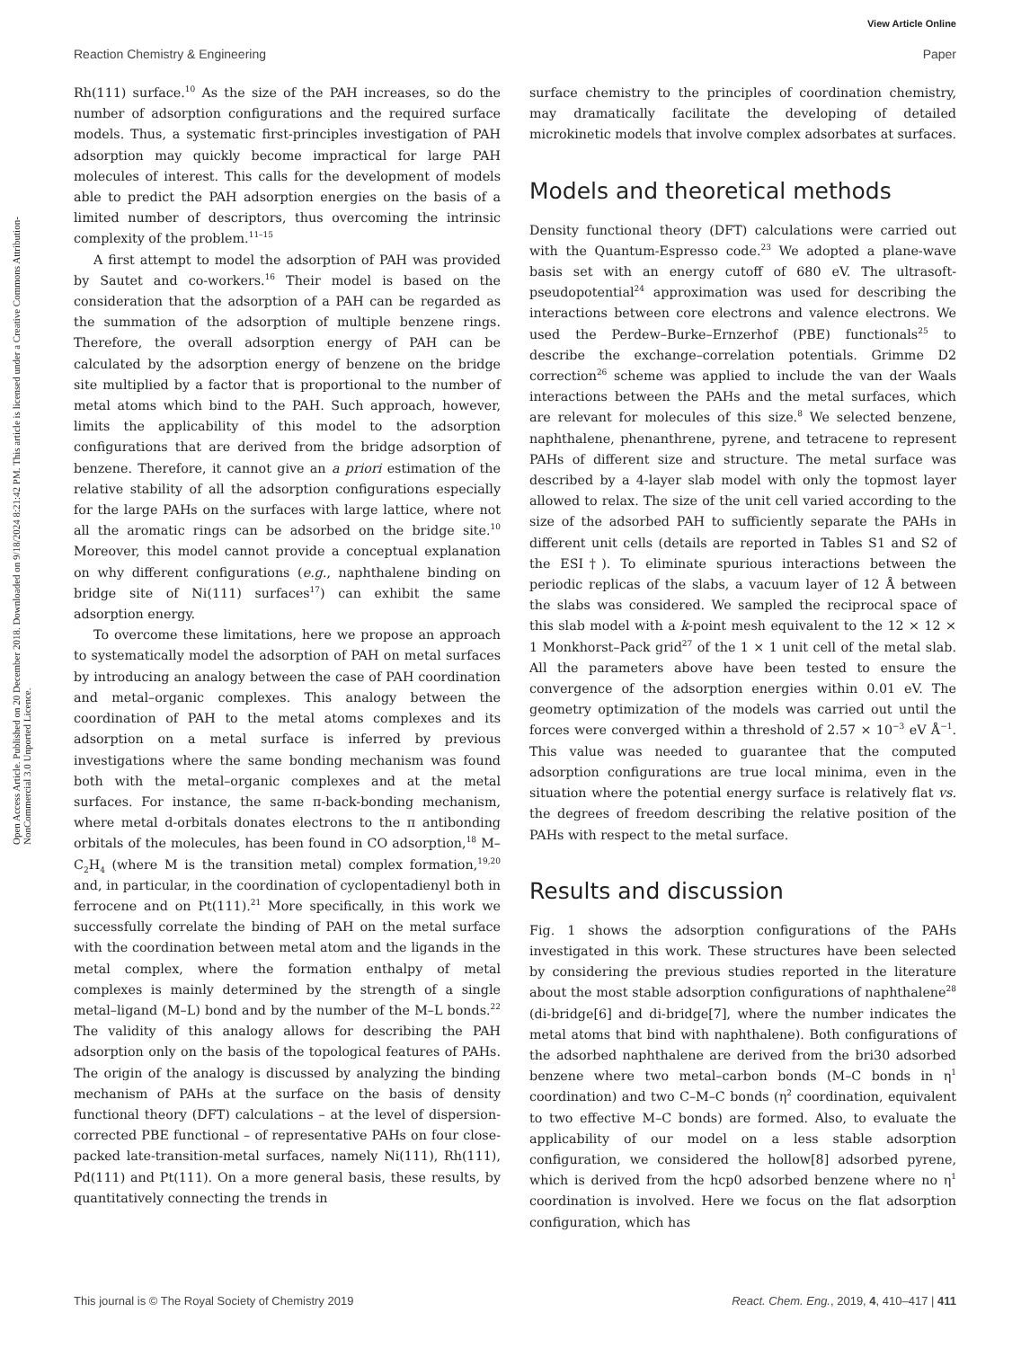View Article Online
Reaction Chemistry & Engineering Paper
Open Access Article. Published on 20 December 2018. Downloaded on 9/18/2024 8:21:42 PM. This article is licensed under a Creative Commons Attribution-NonCommercial 3.0 Unported Licence.
Rh(111) surface.<sup>10</sup> As the size of the PAH increases, so do the number of adsorption configurations and the required surface models. Thus, a systematic first-principles investigation of PAH adsorption may quickly become impractical for large PAH molecules of interest. This calls for the development of models able to predict the PAH adsorption energies on the basis of a limited number of descriptors, thus overcoming the intrinsic complexity of the problem.<sup>11–15</sup>
A first attempt to model the adsorption of PAH was provided by Sautet and co-workers.<sup>16</sup> Their model is based on the consideration that the adsorption of a PAH can be regarded as the summation of the adsorption of multiple benzene rings. Therefore, the overall adsorption energy of PAH can be calculated by the adsorption energy of benzene on the bridge site multiplied by a factor that is proportional to the number of metal atoms which bind to the PAH. Such approach, however, limits the applicability of this model to the adsorption configurations that are derived from the bridge adsorption of benzene. Therefore, it cannot give an a priori estimation of the relative stability of all the adsorption configurations especially for the large PAHs on the surfaces with large lattice, where not all the aromatic rings can be adsorbed on the bridge site.<sup>10</sup> Moreover, this model cannot provide a conceptual explanation on why different configurations (e.g., naphthalene binding on bridge site of Ni(111) surfaces<sup>17</sup>) can exhibit the same adsorption energy.
To overcome these limitations, here we propose an approach to systematically model the adsorption of PAH on metal surfaces by introducing an analogy between the case of PAH coordination and metal–organic complexes. This analogy between the coordination of PAH to the metal atoms complexes and its adsorption on a metal surface is inferred by previous investigations where the same bonding mechanism was found both with the metal–organic complexes and at the metal surfaces. For instance, the same π-back-bonding mechanism, where metal d-orbitals donates electrons to the π antibonding orbitals of the molecules, has been found in CO adsorption,<sup>18</sup> M–C<sub>2</sub>H<sub>4</sub> (where M is the transition metal) complex formation,<sup>19,20</sup> and, in particular, in the coordination of cyclopentadienyl both in ferrocene and on Pt(111).<sup>21</sup> More specifically, in this work we successfully correlate the binding of PAH on the metal surface with the coordination between metal atom and the ligands in the metal complex, where the formation enthalpy of metal complexes is mainly determined by the strength of a single metal–ligand (M–L) bond and by the number of the M–L bonds.<sup>22</sup> The validity of this analogy allows for describing the PAH adsorption only on the basis of the topological features of PAHs. The origin of the analogy is discussed by analyzing the binding mechanism of PAHs at the surface on the basis of density functional theory (DFT) calculations – at the level of dispersion-corrected PBE functional – of representative PAHs on four close-packed late-transition-metal surfaces, namely Ni(111), Rh(111), Pd(111) and Pt(111). On a more general basis, these results, by quantitatively connecting the trends in
surface chemistry to the principles of coordination chemistry, may dramatically facilitate the developing of detailed microkinetic models that involve complex adsorbates at surfaces.
Models and theoretical methods
Density functional theory (DFT) calculations were carried out with the Quantum-Espresso code.<sup>23</sup> We adopted a plane-wave basis set with an energy cutoff of 680 eV. The ultrasoft-pseudopotential<sup>24</sup> approximation was used for describing the interactions between core electrons and valence electrons. We used the Perdew–Burke–Ernzerhof (PBE) functionals<sup>25</sup> to describe the exchange–correlation potentials. Grimme D2 correction<sup>26</sup> scheme was applied to include the van der Waals interactions between the PAHs and the metal surfaces, which are relevant for molecules of this size.<sup>8</sup> We selected benzene, naphthalene, phenanthrene, pyrene, and tetracene to represent PAHs of different size and structure. The metal surface was described by a 4-layer slab model with only the topmost layer allowed to relax. The size of the unit cell varied according to the size of the adsorbed PAH to sufficiently separate the PAHs in different unit cells (details are reported in Tables S1 and S2 of the ESI†). To eliminate spurious interactions between the periodic replicas of the slabs, a vacuum layer of 12 Å between the slabs was considered. We sampled the reciprocal space of this slab model with a k-point mesh equivalent to the 12 × 12 × 1 Monkhorst–Pack grid<sup>27</sup> of the 1 × 1 unit cell of the metal slab. All the parameters above have been tested to ensure the convergence of the adsorption energies within 0.01 eV. The geometry optimization of the models was carried out until the forces were converged within a threshold of 2.57 × 10<sup>−3</sup> eV Å<sup>−1</sup>. This value was needed to guarantee that the computed adsorption configurations are true local minima, even in the situation where the potential energy surface is relatively flat vs. the degrees of freedom describing the relative position of the PAHs with respect to the metal surface.
Results and discussion
Fig. 1 shows the adsorption configurations of the PAHs investigated in this work. These structures have been selected by considering the previous studies reported in the literature about the most stable adsorption configurations of naphthalene<sup>28</sup> (di-bridge[6] and di-bridge[7], where the number indicates the metal atoms that bind with naphthalene). Both configurations of the adsorbed naphthalene are derived from the bri30 adsorbed benzene where two metal–carbon bonds (M–C bonds in η<sup>1</sup> coordination) and two C–M–C bonds (η<sup>2</sup> coordination, equivalent to two effective M–C bonds) are formed. Also, to evaluate the applicability of our model on a less stable adsorption configuration, we considered the hollow[8] adsorbed pyrene, which is derived from the hcp0 adsorbed benzene where no η<sup>1</sup> coordination is involved. Here we focus on the flat adsorption configuration, which has
This journal is © The Royal Society of Chemistry 2019 React. Chem. Eng., 2019, 4, 410–417 | 411